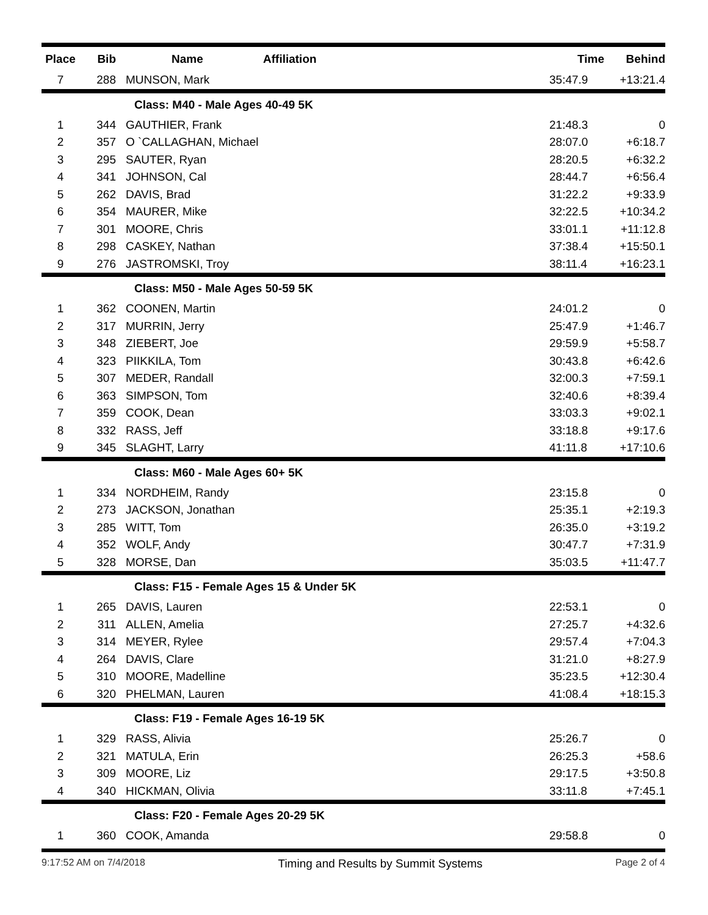| Place | Bib | Name | Affiliation | Time | Behind |
| --- | --- | --- | --- | --- | --- |
| 7 | 288 | MUNSON, Mark | | 35:47.9 | +13:21.4 |
| | | Class: M40 - Male Ages 40-49 5K | | | |
| 1 | 344 | GAUTHIER, Frank | | 21:48.3 | 0 |
| 2 | 357 | O `CALLAGHAN, Michael | | 28:07.0 | +6:18.7 |
| 3 | 295 | SAUTER, Ryan | | 28:20.5 | +6:32.2 |
| 4 | 341 | JOHNSON, Cal | | 28:44.7 | +6:56.4 |
| 5 | 262 | DAVIS, Brad | | 31:22.2 | +9:33.9 |
| 6 | 354 | MAURER, Mike | | 32:22.5 | +10:34.2 |
| 7 | 301 | MOORE, Chris | | 33:01.1 | +11:12.8 |
| 8 | 298 | CASKEY, Nathan | | 37:38.4 | +15:50.1 |
| 9 | 276 | JASTROMSKI, Troy | | 38:11.4 | +16:23.1 |
| | | Class: M50 - Male Ages 50-59 5K | | | |
| 1 | 362 | COONEN, Martin | | 24:01.2 | 0 |
| 2 | 317 | MURRIN, Jerry | | 25:47.9 | +1:46.7 |
| 3 | 348 | ZIEBERT, Joe | | 29:59.9 | +5:58.7 |
| 4 | 323 | PIIKKILA, Tom | | 30:43.8 | +6:42.6 |
| 5 | 307 | MEDER, Randall | | 32:00.3 | +7:59.1 |
| 6 | 363 | SIMPSON, Tom | | 32:40.6 | +8:39.4 |
| 7 | 359 | COOK, Dean | | 33:03.3 | +9:02.1 |
| 8 | 332 | RASS, Jeff | | 33:18.8 | +9:17.6 |
| 9 | 345 | SLAGHT, Larry | | 41:11.8 | +17:10.6 |
| | | Class: M60 - Male Ages 60+ 5K | | | |
| 1 | 334 | NORDHEIM, Randy | | 23:15.8 | 0 |
| 2 | 273 | JACKSON, Jonathan | | 25:35.1 | +2:19.3 |
| 3 | 285 | WITT, Tom | | 26:35.0 | +3:19.2 |
| 4 | 352 | WOLF, Andy | | 30:47.7 | +7:31.9 |
| 5 | 328 | MORSE, Dan | | 35:03.5 | +11:47.7 |
| | | Class: F15 - Female Ages 15 & Under 5K | | | |
| 1 | 265 | DAVIS, Lauren | | 22:53.1 | 0 |
| 2 | 311 | ALLEN, Amelia | | 27:25.7 | +4:32.6 |
| 3 | 314 | MEYER, Rylee | | 29:57.4 | +7:04.3 |
| 4 | 264 | DAVIS, Clare | | 31:21.0 | +8:27.9 |
| 5 | 310 | MOORE, Madelline | | 35:23.5 | +12:30.4 |
| 6 | 320 | PHELMAN, Lauren | | 41:08.4 | +18:15.3 |
| | | Class: F19 - Female Ages 16-19 5K | | | |
| 1 | 329 | RASS, Alivia | | 25:26.7 | 0 |
| 2 | 321 | MATULA, Erin | | 26:25.3 | +58.6 |
| 3 | 309 | MOORE, Liz | | 29:17.5 | +3:50.8 |
| 4 | 340 | HICKMAN, Olivia | | 33:11.8 | +7:45.1 |
| | | Class: F20 - Female Ages 20-29 5K | | | |
| 1 | 360 | COOK, Amanda | | 29:58.8 | 0 |
9:17:52 AM on 7/4/2018 Timing and Results by Summit Systems Page 2 of 4